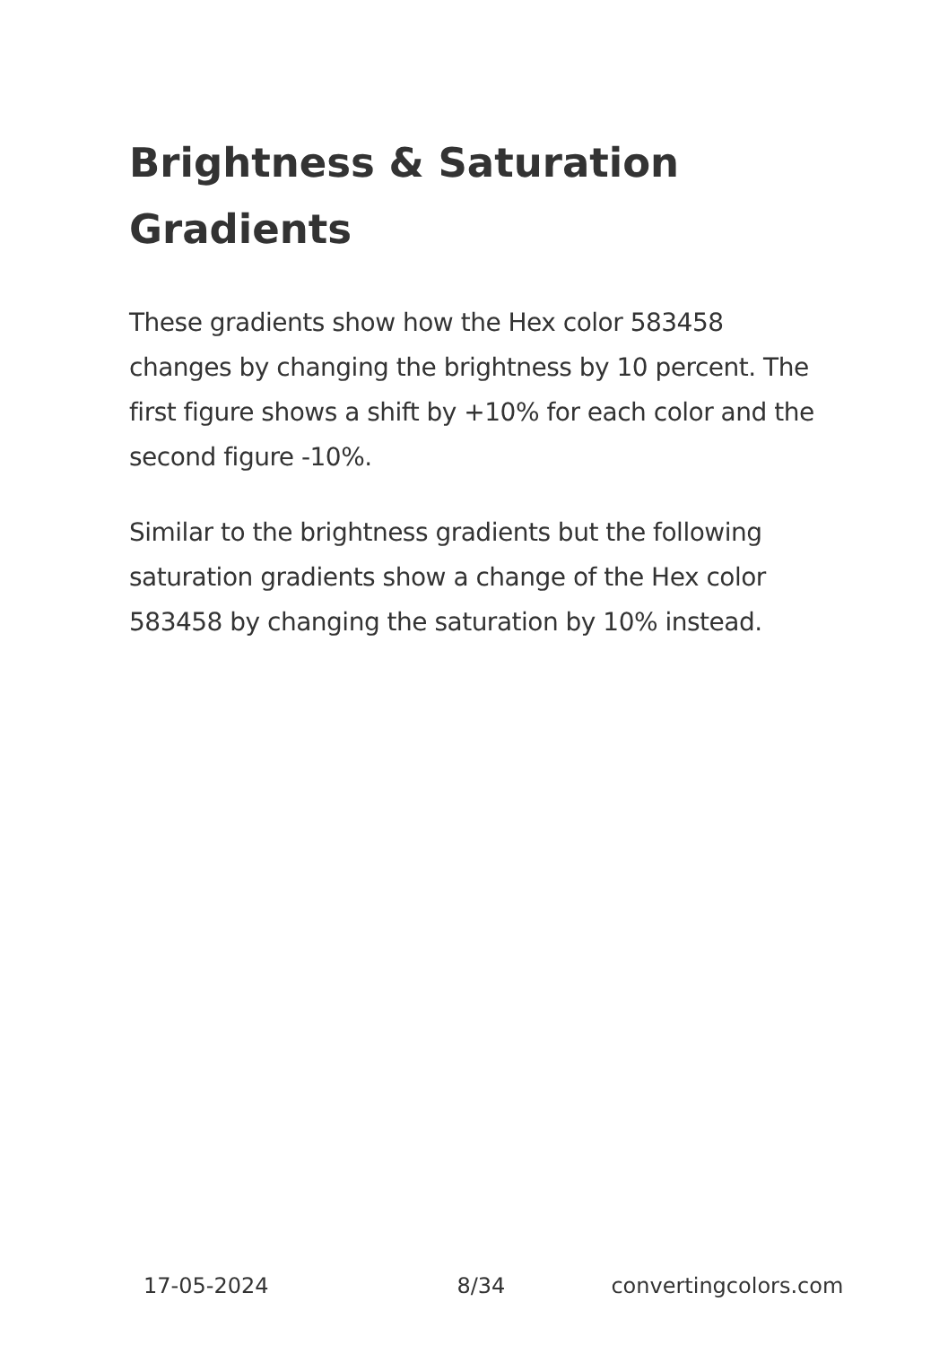Brightness & Saturation Gradients
These gradients show how the Hex color 583458 changes by changing the brightness by 10 percent. The first figure shows a shift by +10% for each color and the second figure -10%.
Similar to the brightness gradients but the following saturation gradients show a change of the Hex color 583458 by changing the saturation by 10% instead.
17-05-2024 8/34 convertingcolors.com